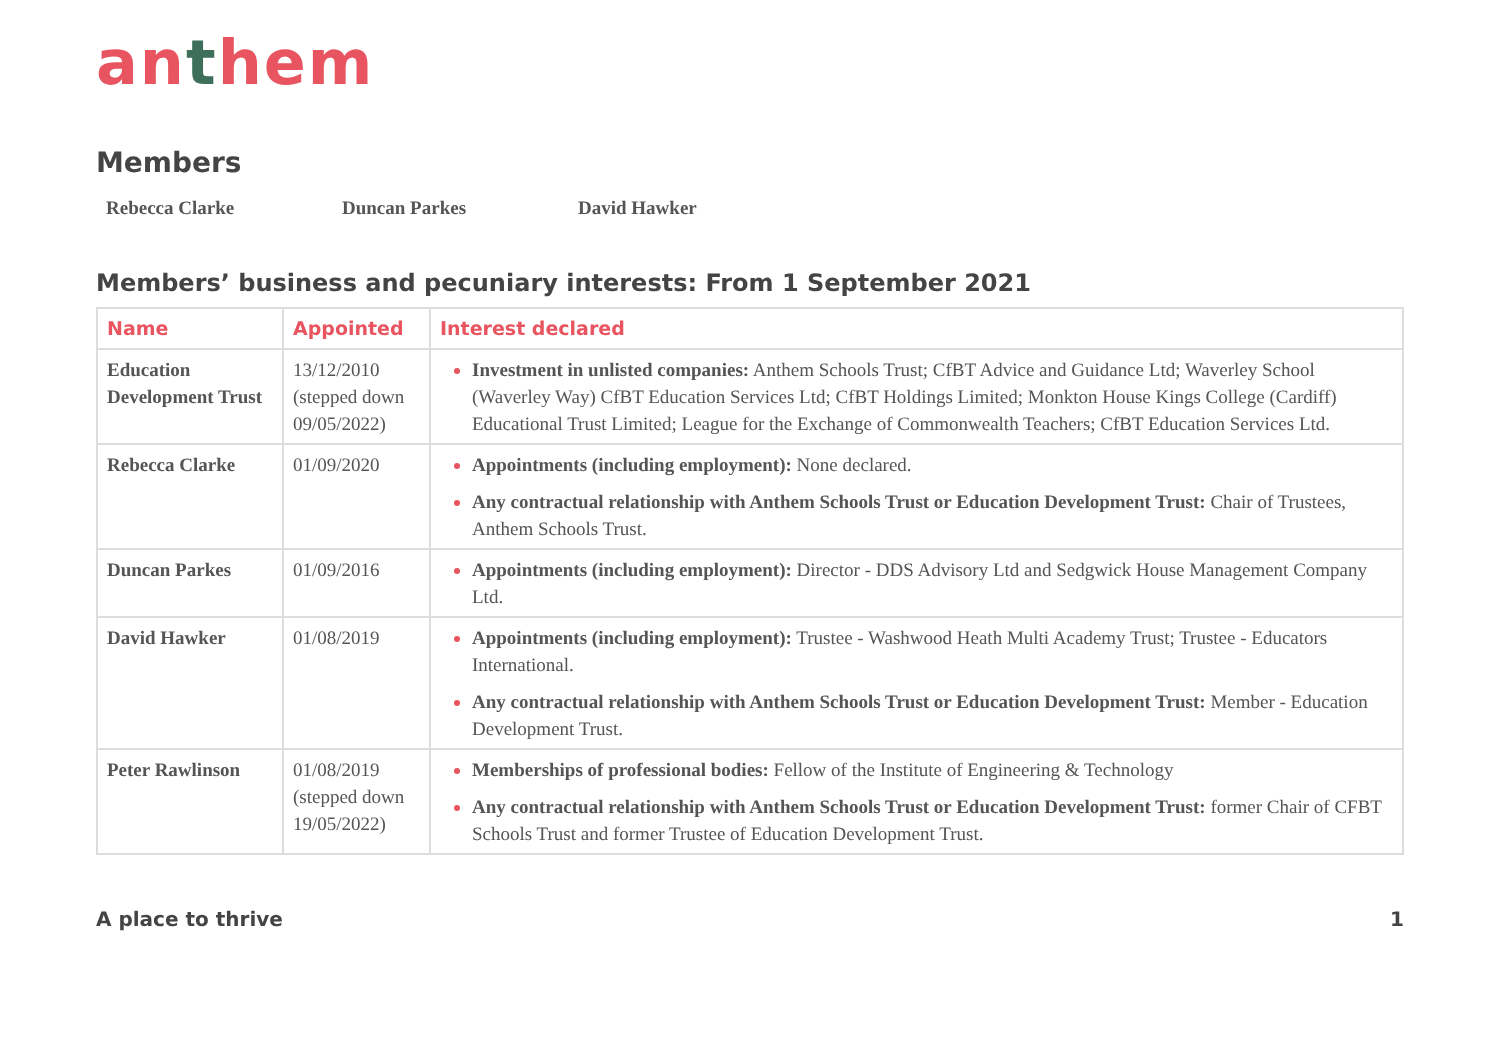anthem
Members
Rebecca Clarke Duncan Parkes David Hawker
Members’ business and pecuniary interests: From 1 September 2021
| Name | Appointed | Interest declared |
| --- | --- | --- |
| Education Development Trust | 13/12/2010 (stepped down 09/05/2022) | Investment in unlisted companies: Anthem Schools Trust; CfBT Advice and Guidance Ltd; Waverley School (Waverley Way) CfBT Education Services Ltd; CfBT Holdings Limited; Monkton House Kings College (Cardiff) Educational Trust Limited; League for the Exchange of Commonwealth Teachers; CfBT Education Services Ltd. |
| Rebecca Clarke | 01/09/2020 | Appointments (including employment): None declared. Any contractual relationship with Anthem Schools Trust or Education Development Trust: Chair of Trustees, Anthem Schools Trust. |
| Duncan Parkes | 01/09/2016 | Appointments (including employment): Director - DDS Advisory Ltd and Sedgwick House Management Company Ltd. |
| David Hawker | 01/08/2019 | Appointments (including employment): Trustee - Washwood Heath Multi Academy Trust; Trustee - Educators International. Any contractual relationship with Anthem Schools Trust or Education Development Trust: Member - Education Development Trust. |
| Peter Rawlinson | 01/08/2019 (stepped down 19/05/2022) | Memberships of professional bodies: Fellow of the Institute of Engineering & Technology Any contractual relationship with Anthem Schools Trust or Education Development Trust: former Chair of CFBT Schools Trust and former Trustee of Education Development Trust. |
A place to thrive 1